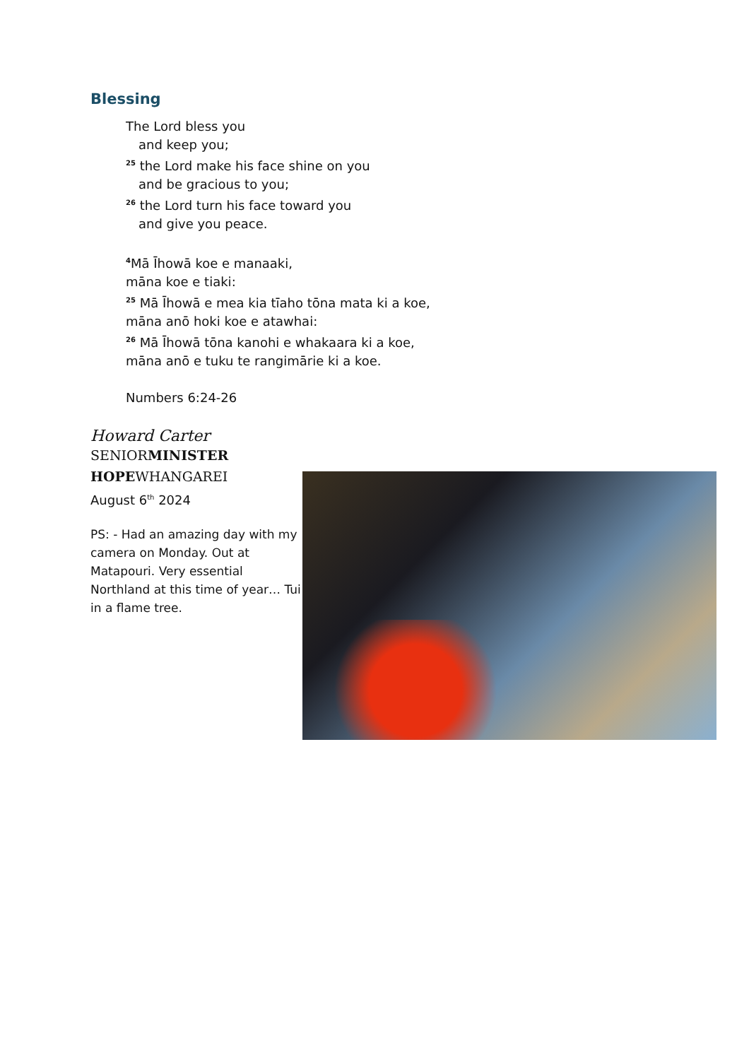Blessing
The Lord bless you
and keep you;
<sup>25</sup> the Lord make his face shine on you
and be gracious to you;
<sup>26</sup> the Lord turn his face toward you
and give you peace.
<sup>4</sup> Mā Īhowā koe e manaaki,
māna koe e tiaki:
<sup>25</sup> Mā Īhowā e mea kia tīaho tōna mata ki a koe,
māna anō hoki koe e atawhai:
<sup>26</sup> Mā Īhowā tōna kanohi e whakaara ki a koe,
māna anō e tuku te rangimārie ki a koe.
Numbers 6:24-26
Howard Carter
SENIORMINISTER
HOPEWHANGAREI
August 6<sup>th</sup> 2024
PS: - Had an amazing day with my camera on Monday. Out at Matapouri. Very essential Northland at this time of year… Tui in a flame tree.